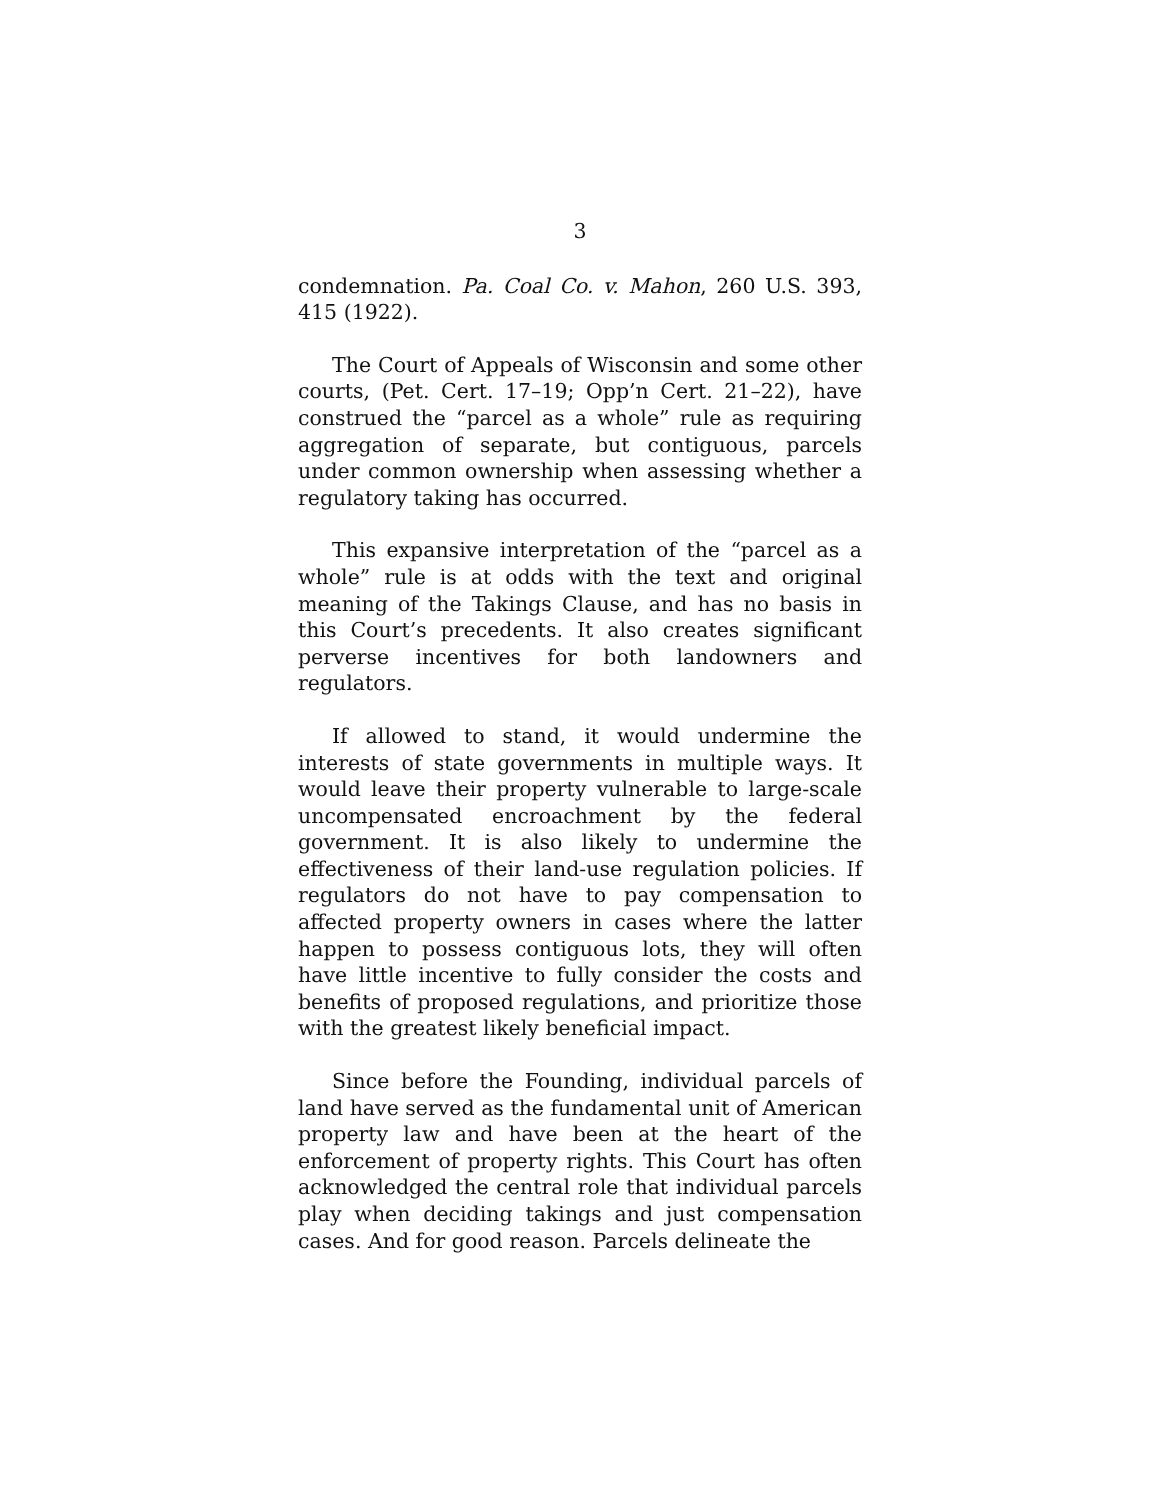3
condemnation. Pa. Coal Co. v. Mahon, 260 U.S. 393, 415 (1922).
The Court of Appeals of Wisconsin and some other courts, (Pet. Cert. 17–19; Opp’n Cert. 21–22), have construed the “parcel as a whole” rule as requiring aggregation of separate, but contiguous, parcels under common ownership when assessing whether a regulatory taking has occurred.
This expansive interpretation of the “parcel as a whole” rule is at odds with the text and original meaning of the Takings Clause, and has no basis in this Court’s precedents. It also creates significant perverse incentives for both landowners and regulators.
If allowed to stand, it would undermine the interests of state governments in multiple ways. It would leave their property vulnerable to large-scale uncompensated encroachment by the federal government. It is also likely to undermine the effectiveness of their land-use regulation policies. If regulators do not have to pay compensation to affected property owners in cases where the latter happen to possess contiguous lots, they will often have little incentive to fully consider the costs and benefits of proposed regulations, and prioritize those with the greatest likely beneficial impact.
Since before the Founding, individual parcels of land have served as the fundamental unit of American property law and have been at the heart of the enforcement of property rights. This Court has often acknowledged the central role that individual parcels play when deciding takings and just compensation cases. And for good reason. Parcels delineate the